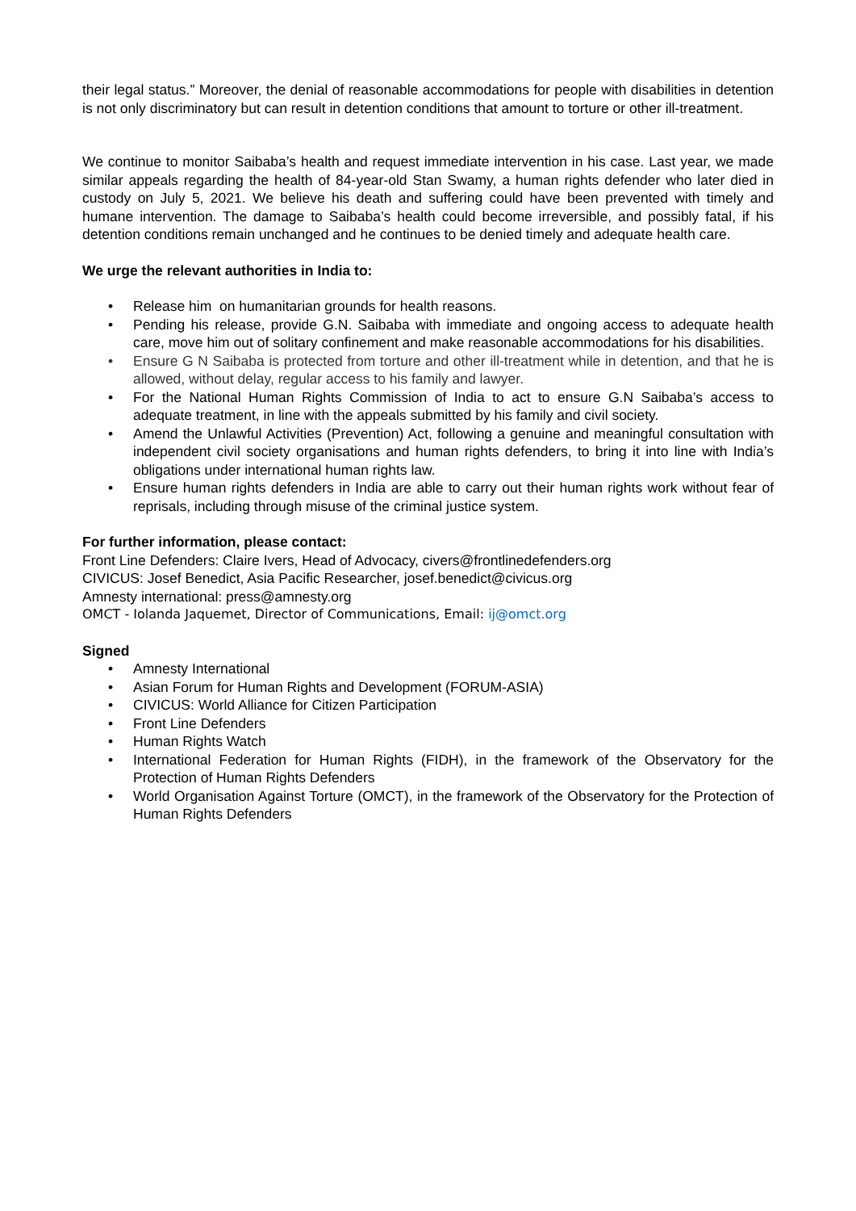their legal status.” Moreover, the denial of reasonable accommodations for people with disabilities in detention is not only discriminatory but can result in detention conditions that amount to torture or other ill-treatment.
We continue to monitor Saibaba’s health and request immediate intervention in his case. Last year, we made similar appeals regarding the health of 84-year-old Stan Swamy, a human rights defender who later died in custody on July 5, 2021. We believe his death and suffering could have been prevented with timely and humane intervention. The damage to Saibaba’s health could become irreversible, and possibly fatal, if his detention conditions remain unchanged and he continues to be denied timely and adequate health care.
We urge the relevant authorities in India to:
• Release him on humanitarian grounds for health reasons.
• Pending his release, provide G.N. Saibaba with immediate and ongoing access to adequate health care, move him out of solitary confinement and make reasonable accommodations for his disabilities.
• Ensure G N Saibaba is protected from torture and other ill-treatment while in detention, and that he is allowed, without delay, regular access to his family and lawyer.
• For the National Human Rights Commission of India to act to ensure G.N Saibaba’s access to adequate treatment, in line with the appeals submitted by his family and civil society.
• Amend the Unlawful Activities (Prevention) Act, following a genuine and meaningful consultation with independent civil society organisations and human rights defenders, to bring it into line with India’s obligations under international human rights law.
• Ensure human rights defenders in India are able to carry out their human rights work without fear of reprisals, including through misuse of the criminal justice system.
For further information, please contact:
Front Line Defenders: Claire Ivers, Head of Advocacy, civers@frontlinedefenders.org
CIVICUS: Josef Benedict, Asia Pacific Researcher, josef.benedict@civicus.org
Amnesty international: press@amnesty.org
OMCT - Iolanda Jaquemet, Director of Communications, Email: ij@omct.org
Signed
• Amnesty International
• Asian Forum for Human Rights and Development (FORUM-ASIA)
• CIVICUS: World Alliance for Citizen Participation
• Front Line Defenders
• Human Rights Watch
• International Federation for Human Rights (FIDH), in the framework of the Observatory for the Protection of Human Rights Defenders
• World Organisation Against Torture (OMCT), in the framework of the Observatory for the Protection of Human Rights Defenders